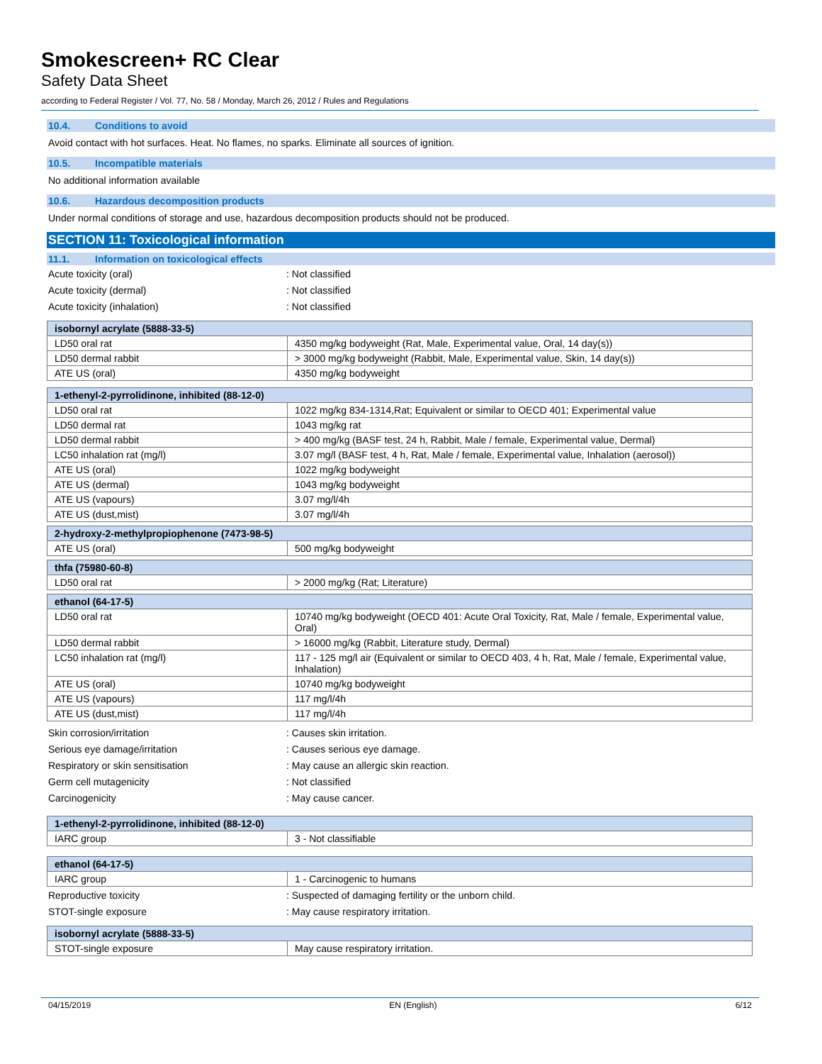Smokescreen+ RC Clear
Safety Data Sheet
according to Federal Register / Vol. 77, No. 58 / Monday, March 26, 2012 / Rules and Regulations
10.4. Conditions to avoid
Avoid contact with hot surfaces. Heat. No flames, no sparks. Eliminate all sources of ignition.
10.5. Incompatible materials
No additional information available
10.6. Hazardous decomposition products
Under normal conditions of storage and use, hazardous decomposition products should not be produced.
SECTION 11: Toxicological information
11.1. Information on toxicological effects
Acute toxicity (oral) : Not classified
Acute toxicity (dermal) : Not classified
Acute toxicity (inhalation) : Not classified
| isobornyl acrylate (5888-33-5) | |
| --- | --- |
| LD50 oral rat | 4350 mg/kg bodyweight (Rat, Male, Experimental value, Oral, 14 day(s)) |
| LD50 dermal rabbit | > 3000 mg/kg bodyweight (Rabbit, Male, Experimental value, Skin, 14 day(s)) |
| ATE US (oral) | 4350 mg/kg bodyweight |
| 1-ethenyl-2-pyrrolidinone, inhibited (88-12-0) | |
| --- | --- |
| LD50 oral rat | 1022 mg/kg 834-1314,Rat; Equivalent or similar to OECD 401; Experimental value |
| LD50 dermal rat | 1043 mg/kg rat |
| LD50 dermal rabbit | > 400 mg/kg (BASF test, 24 h, Rabbit, Male / female, Experimental value, Dermal) |
| LC50 inhalation rat (mg/l) | 3.07 mg/l (BASF test, 4 h, Rat, Male / female, Experimental value, Inhalation (aerosol)) |
| ATE US (oral) | 1022 mg/kg bodyweight |
| ATE US (dermal) | 1043 mg/kg bodyweight |
| ATE US (vapours) | 3.07 mg/l/4h |
| ATE US (dust,mist) | 3.07 mg/l/4h |
| 2-hydroxy-2-methylpropiophenone (7473-98-5) | |
| --- | --- |
| ATE US (oral) | 500 mg/kg bodyweight |
| thfa (75980-60-8) | |
| --- | --- |
| LD50 oral rat | > 2000 mg/kg (Rat; Literature) |
| ethanol (64-17-5) | |
| --- | --- |
| LD50 oral rat | 10740 mg/kg bodyweight (OECD 401: Acute Oral Toxicity, Rat, Male / female, Experimental value, Oral) |
| LD50 dermal rabbit | > 16000 mg/kg (Rabbit, Literature study, Dermal) |
| LC50 inhalation rat (mg/l) | 117 - 125 mg/l air (Equivalent or similar to OECD 403, 4 h, Rat, Male / female, Experimental value, Inhalation) |
| ATE US (oral) | 10740 mg/kg bodyweight |
| ATE US (vapours) | 117 mg/l/4h |
| ATE US (dust,mist) | 117 mg/l/4h |
Skin corrosion/irritation : Causes skin irritation.
Serious eye damage/irritation : Causes serious eye damage.
Respiratory or skin sensitisation : May cause an allergic skin reaction.
Germ cell mutagenicity : Not classified
Carcinogenicity : May cause cancer.
| 1-ethenyl-2-pyrrolidinone, inhibited (88-12-0) | |
| --- | --- |
| IARC group | 3 - Not classifiable |
| ethanol (64-17-5) | |
| --- | --- |
| IARC group | 1 - Carcinogenic to humans |
Reproductive toxicity : Suspected of damaging fertility or the unborn child.
STOT-single exposure : May cause respiratory irritation.
| isobornyl acrylate (5888-33-5) | |
| --- | --- |
| STOT-single exposure | May cause respiratory irritation. |
04/15/2019 EN (English) 6/12